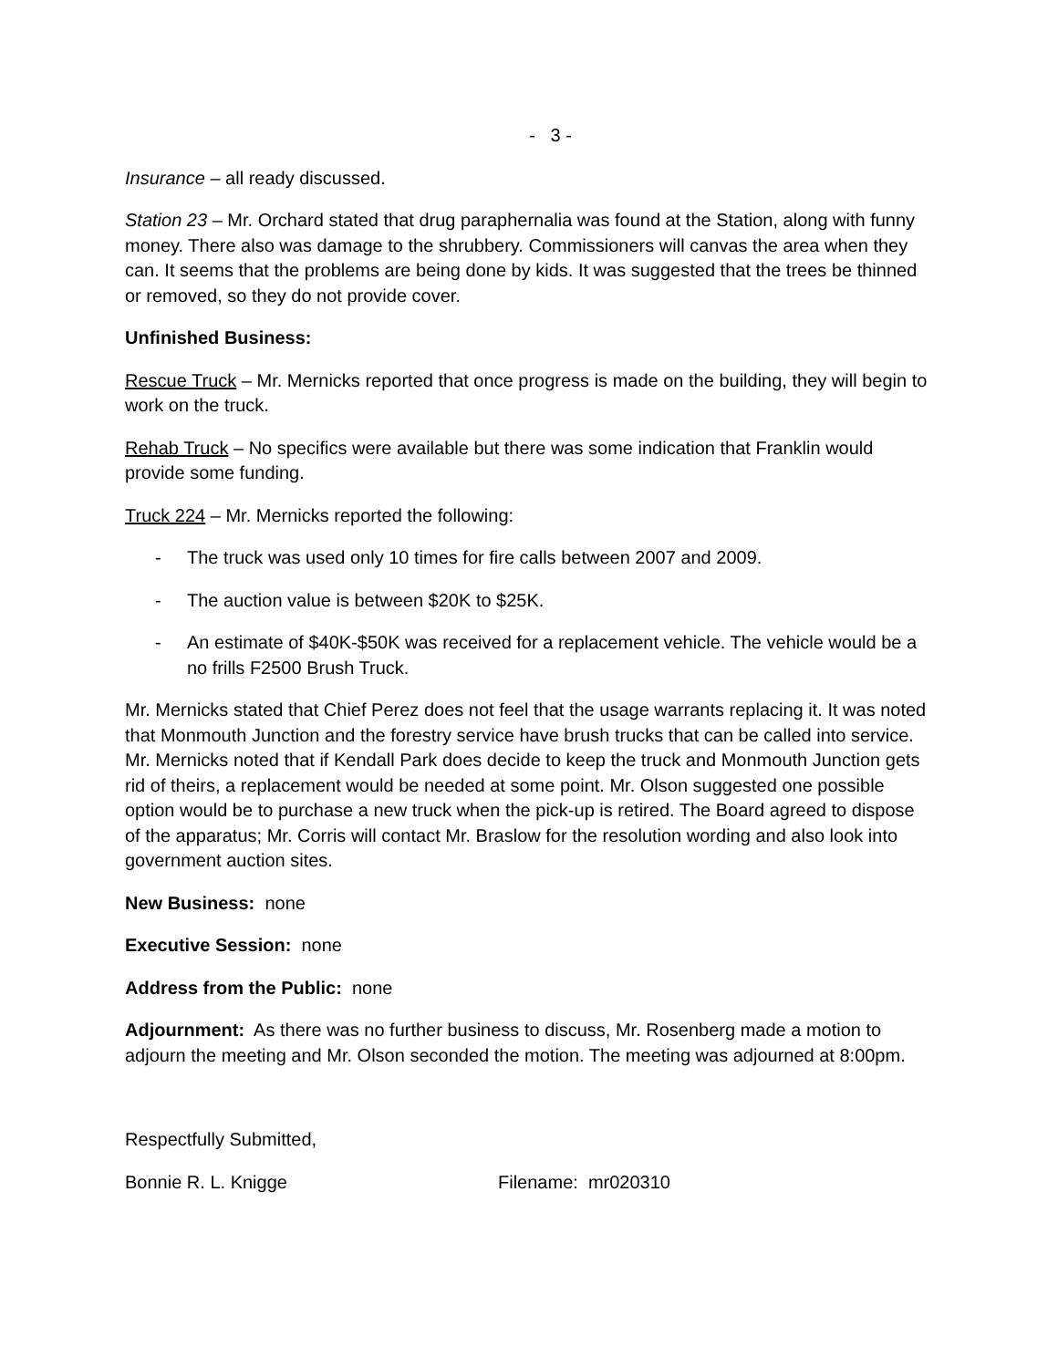- 3 -
Insurance – all ready discussed.
Station 23 – Mr. Orchard stated that drug paraphernalia was found at the Station, along with funny money. There also was damage to the shrubbery. Commissioners will canvas the area when they can. It seems that the problems are being done by kids. It was suggested that the trees be thinned or removed, so they do not provide cover.
Unfinished Business:
Rescue Truck – Mr. Mernicks reported that once progress is made on the building, they will begin to work on the truck.
Rehab Truck – No specifics were available but there was some indication that Franklin would provide some funding.
Truck 224 – Mr. Mernicks reported the following:
- The truck was used only 10 times for fire calls between 2007 and 2009.
- The auction value is between $20K to $25K.
- An estimate of $40K-$50K was received for a replacement vehicle. The vehicle would be a no frills F2500 Brush Truck.
Mr. Mernicks stated that Chief Perez does not feel that the usage warrants replacing it. It was noted that Monmouth Junction and the forestry service have brush trucks that can be called into service. Mr. Mernicks noted that if Kendall Park does decide to keep the truck and Monmouth Junction gets rid of theirs, a replacement would be needed at some point. Mr. Olson suggested one possible option would be to purchase a new truck when the pick-up is retired. The Board agreed to dispose of the apparatus; Mr. Corris will contact Mr. Braslow for the resolution wording and also look into government auction sites.
New Business: none
Executive Session: none
Address from the Public: none
Adjournment: As there was no further business to discuss, Mr. Rosenberg made a motion to adjourn the meeting and Mr. Olson seconded the motion. The meeting was adjourned at 8:00pm.
Respectfully Submitted,
Bonnie R. L. Knigge Filename: mr020310